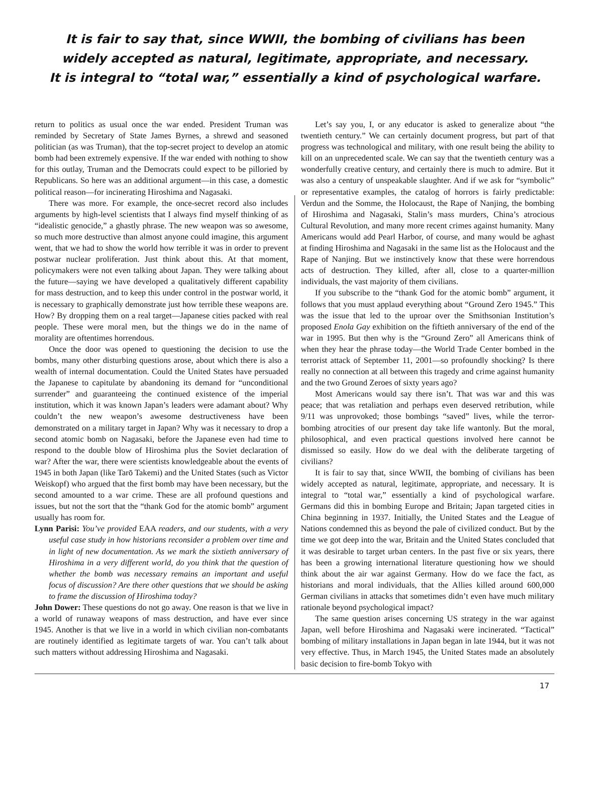It is fair to say that, since WWII, the bombing of civilians has been
widely accepted as natural, legitimate, appropriate, and necessary.
It is integral to “total war,” essentially a kind of psychological warfare.
return to politics as usual once the war ended. President Truman was reminded by Secretary of State James Byrnes, a shrewd and seasoned politician (as was Truman), that the top-secret project to develop an atomic bomb had been extremely expensive. If the war ended with nothing to show for this outlay, Truman and the Democrats could expect to be pilloried by Republicans. So here was an additional argument—in this case, a domestic political reason—for incinerating Hiroshima and Nagasaki.
There was more. For example, the once-secret record also includes arguments by high-level scientists that I always find myself thinking of as “idealistic genocide,” a ghastly phrase. The new weapon was so awesome, so much more destructive than almost anyone could imagine, this argument went, that we had to show the world how terrible it was in order to prevent postwar nuclear proliferation. Just think about this. At that moment, policymakers were not even talking about Japan. They were talking about the future—saying we have developed a qualitatively different capability for mass destruction, and to keep this under control in the postwar world, it is necessary to graphically demonstrate just how terrible these weapons are. How? By dropping them on a real target—Japanese cities packed with real people. These were moral men, but the things we do in the name of morality are oftentimes horrendous.
Once the door was opened to questioning the decision to use the bombs, many other disturbing questions arose, about which there is also a wealth of internal documentation. Could the United States have persuaded the Japanese to capitulate by abandoning its demand for “unconditional surrender” and guaranteeing the continued existence of the imperial institution, which it was known Japan’s leaders were adamant about? Why couldn’t the new weapon’s awesome destructiveness have been demonstrated on a military target in Japan? Why was it necessary to drop a second atomic bomb on Nagasaki, before the Japanese even had time to respond to the double blow of Hiroshima plus the Soviet declaration of war? After the war, there were scientists knowledgeable about the events of 1945 in both Japan (like Tarō Takemi) and the United States (such as Victor Weiskopf) who argued that the first bomb may have been necessary, but the second amounted to a war crime. These are all profound questions and issues, but not the sort that the “thank God for the atomic bomb” argument usually has room for.
Lynn Parisi: You’ve provided EAA readers, and our students, with a very useful case study in how historians reconsider a problem over time and in light of new documentation. As we mark the sixtieth anniversary of Hiroshima in a very different world, do you think that the question of whether the bomb was necessary remains an important and useful focus of discussion? Are there other questions that we should be asking to frame the discussion of Hiroshima today?
John Dower: These questions do not go away. One reason is that we live in a world of runaway weapons of mass destruction, and have ever since 1945. Another is that we live in a world in which civilian non-combatants are routinely identified as legitimate targets of war. You can’t talk about such matters without addressing Hiroshima and Nagasaki.
Let’s say you, I, or any educator is asked to generalize about “the twentieth century.” We can certainly document progress, but part of that progress was technological and military, with one result being the ability to kill on an unprecedented scale. We can say that the twentieth century was a wonderfully creative century, and certainly there is much to admire. But it was also a century of unspeakable slaughter. And if we ask for “symbolic” or representative examples, the catalog of horrors is fairly predictable: Verdun and the Somme, the Holocaust, the Rape of Nanjing, the bombing of Hiroshima and Nagasaki, Stalin’s mass murders, China’s atrocious Cultural Revolution, and many more recent crimes against humanity. Many Americans would add Pearl Harbor, of course, and many would be aghast at finding Hiroshima and Nagasaki in the same list as the Holocaust and the Rape of Nanjing. But we instinctively know that these were horrendous acts of destruction. They killed, after all, close to a quarter-million individuals, the vast majority of them civilians.
If you subscribe to the “thank God for the atomic bomb” argument, it follows that you must applaud everything about “Ground Zero 1945.” This was the issue that led to the uproar over the Smithsonian Institution’s proposed Enola Gay exhibition on the fiftieth anniversary of the end of the war in 1995. But then why is the “Ground Zero” all Americans think of when they hear the phrase today—the World Trade Center bombed in the terrorist attack of September 11, 2001—so profoundly shocking? Is there really no connection at all between this tragedy and crime against humanity and the two Ground Zeroes of sixty years ago?
Most Americans would say there isn’t. That was war and this was peace; that was retaliation and perhaps even deserved retribution, while 9/11 was unprovoked; those bombings “saved” lives, while the terror-bombing atrocities of our present day take life wantonly. But the moral, philosophical, and even practical questions involved here cannot be dismissed so easily. How do we deal with the deliberate targeting of civilians?
It is fair to say that, since WWII, the bombing of civilians has been widely accepted as natural, legitimate, appropriate, and necessary. It is integral to “total war,” essentially a kind of psychological warfare. Germans did this in bombing Europe and Britain; Japan targeted cities in China beginning in 1937. Initially, the United States and the League of Nations condemned this as beyond the pale of civilized conduct. But by the time we got deep into the war, Britain and the United States concluded that it was desirable to target urban centers. In the past five or six years, there has been a growing international literature questioning how we should think about the air war against Germany. How do we face the fact, as historians and moral individuals, that the Allies killed around 600,000 German civilians in attacks that sometimes didn’t even have much military rationale beyond psychological impact?
The same question arises concerning US strategy in the war against Japan, well before Hiroshima and Nagasaki were incinerated. “Tactical” bombing of military installations in Japan began in late 1944, but it was not very effective. Thus, in March 1945, the United States made an absolutely basic decision to fire-bomb Tokyo with
17